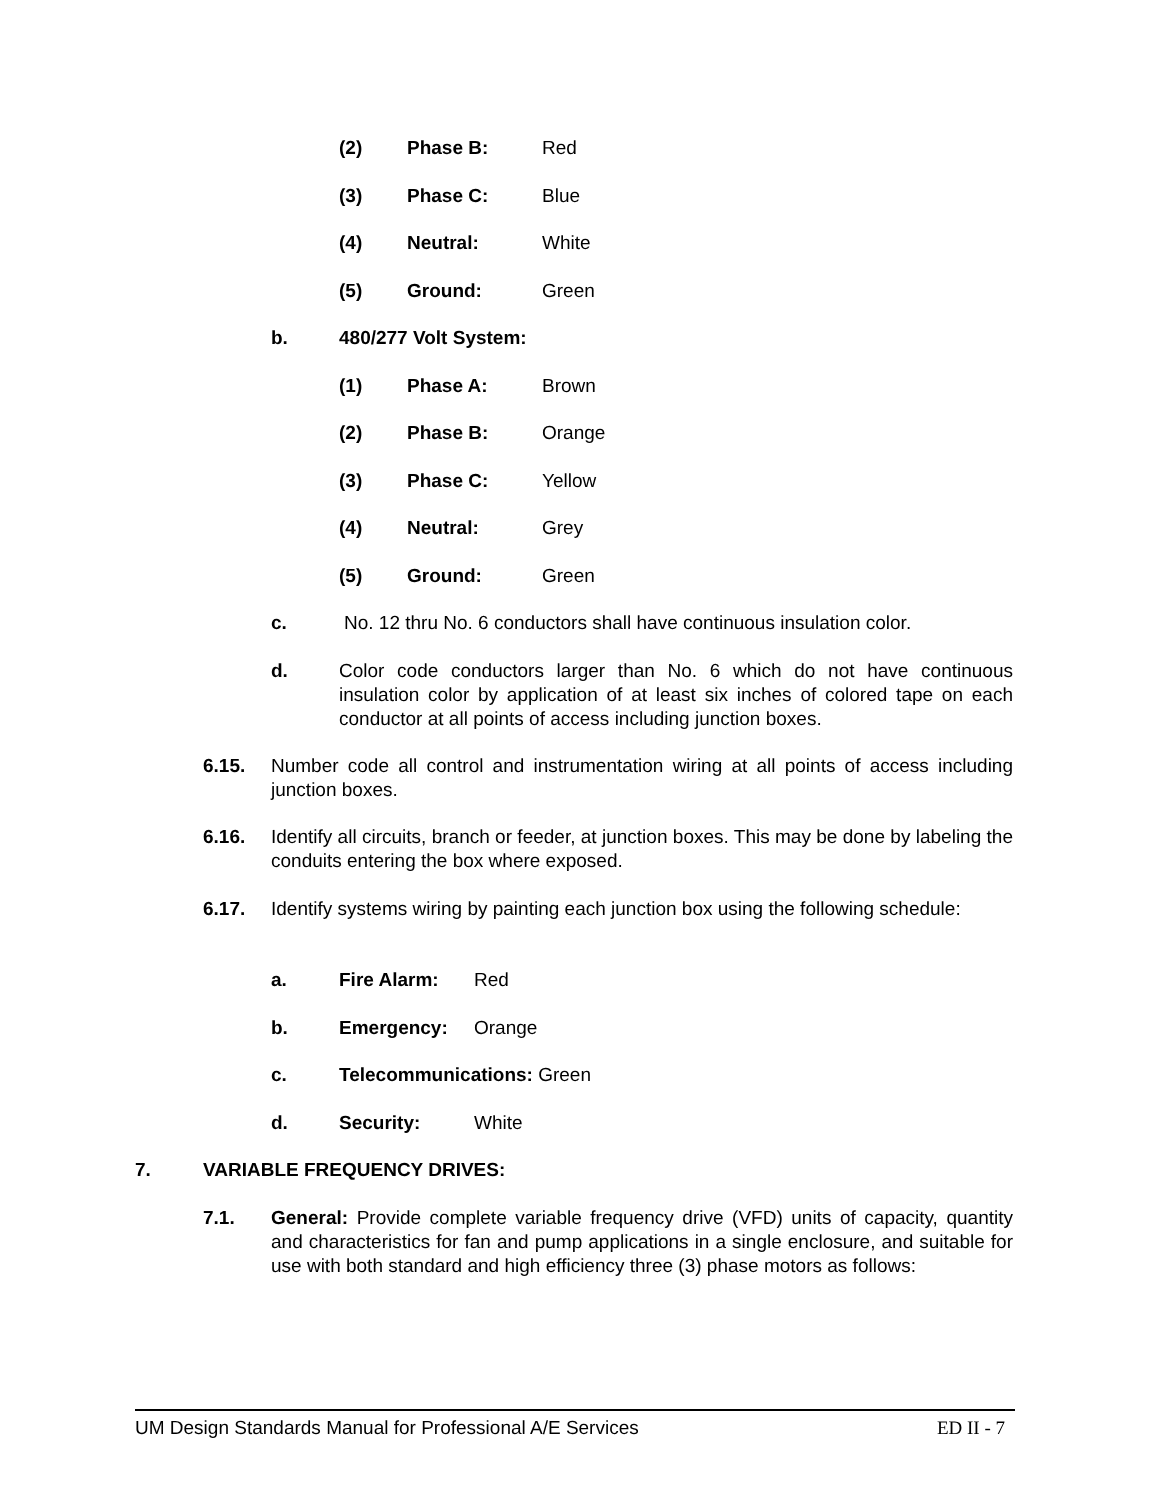(2) Phase B: Red
(3) Phase C: Blue
(4) Neutral: White
(5) Ground: Green
b. 480/277 Volt System:
(1) Phase A: Brown
(2) Phase B: Orange
(3) Phase C: Yellow
(4) Neutral: Grey
(5) Ground: Green
c. No. 12 thru No. 6 conductors shall have continuous insulation color.
d. Color code conductors larger than No. 6 which do not have continuous insulation color by application of at least six inches of colored tape on each conductor at all points of access including junction boxes.
6.15. Number code all control and instrumentation wiring at all points of access including junction boxes.
6.16. Identify all circuits, branch or feeder, at junction boxes. This may be done by labeling the conduits entering the box where exposed.
6.17. Identify systems wiring by painting each junction box using the following schedule:
a. Fire Alarm: Red
b. Emergency: Orange
c. Telecommunications: Green
d. Security: White
7. VARIABLE FREQUENCY DRIVES:
7.1. General: Provide complete variable frequency drive (VFD) units of capacity, quantity and characteristics for fan and pump applications in a single enclosure, and suitable for use with both standard and high efficiency three (3) phase motors as follows:
UM Design Standards Manual for Professional A/E Services ED II - 7